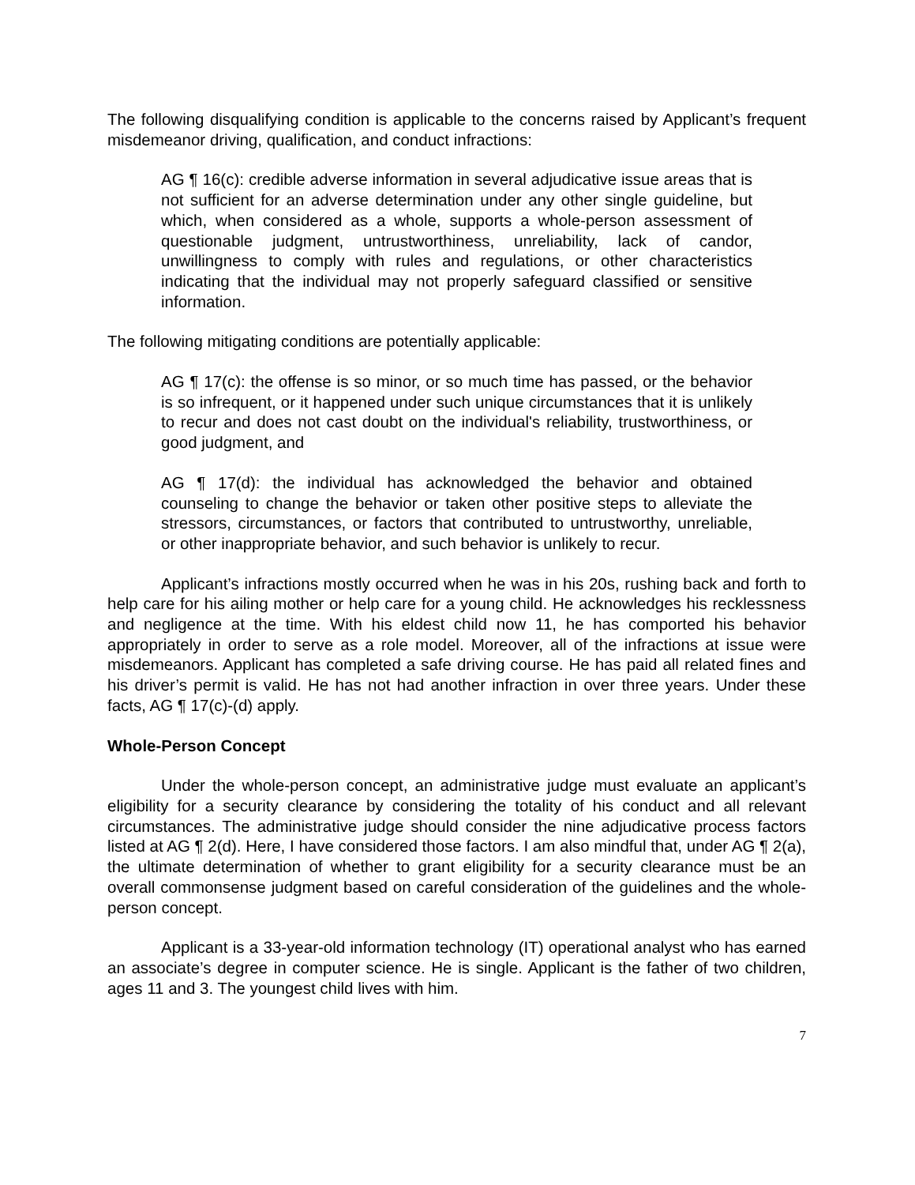The following disqualifying condition is applicable to the concerns raised by Applicant’s frequent misdemeanor driving, qualification, and conduct infractions:
AG ¶ 16(c): credible adverse information in several adjudicative issue areas that is not sufficient for an adverse determination under any other single guideline, but which, when considered as a whole, supports a whole-person assessment of questionable judgment, untrustworthiness, unreliability, lack of candor, unwillingness to comply with rules and regulations, or other characteristics indicating that the individual may not properly safeguard classified or sensitive information.
The following mitigating conditions are potentially applicable:
AG ¶ 17(c): the offense is so minor, or so much time has passed, or the behavior is so infrequent, or it happened under such unique circumstances that it is unlikely to recur and does not cast doubt on the individual's reliability, trustworthiness, or good judgment, and
AG ¶ 17(d): the individual has acknowledged the behavior and obtained counseling to change the behavior or taken other positive steps to alleviate the stressors, circumstances, or factors that contributed to untrustworthy, unreliable, or other inappropriate behavior, and such behavior is unlikely to recur.
Applicant’s infractions mostly occurred when he was in his 20s, rushing back and forth to help care for his ailing mother or help care for a young child. He acknowledges his recklessness and negligence at the time. With his eldest child now 11, he has comported his behavior appropriately in order to serve as a role model. Moreover, all of the infractions at issue were misdemeanors. Applicant has completed a safe driving course. He has paid all related fines and his driver’s permit is valid. He has not had another infraction in over three years. Under these facts, AG ¶ 17(c)-(d) apply.
Whole-Person Concept
Under the whole-person concept, an administrative judge must evaluate an applicant’s eligibility for a security clearance by considering the totality of his conduct and all relevant circumstances. The administrative judge should consider the nine adjudicative process factors listed at AG ¶ 2(d). Here, I have considered those factors. I am also mindful that, under AG ¶ 2(a), the ultimate determination of whether to grant eligibility for a security clearance must be an overall commonsense judgment based on careful consideration of the guidelines and the whole-person concept.
Applicant is a 33-year-old information technology (IT) operational analyst who has earned an associate’s degree in computer science. He is single. Applicant is the father of two children, ages 11 and 3. The youngest child lives with him.
7